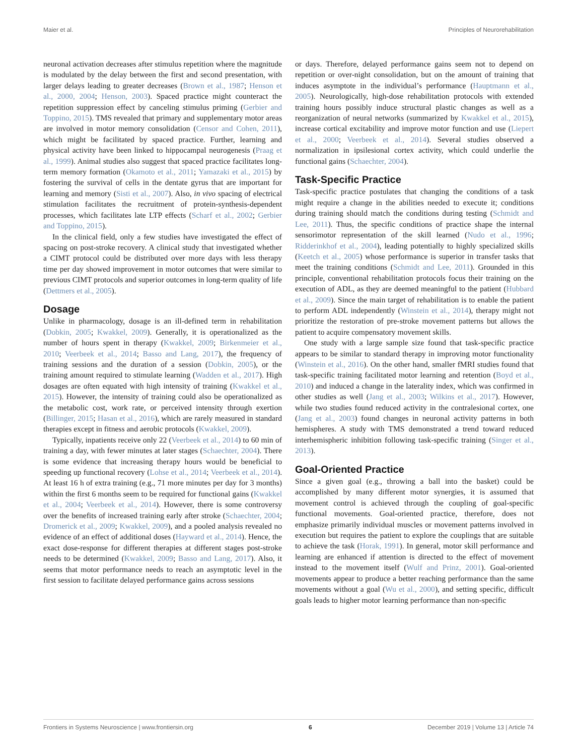Maier et al. Principles of Neurorehabilitation
neuronal activation decreases after stimulus repetition where the magnitude is modulated by the delay between the first and second presentation, with larger delays leading to greater decreases (Brown et al., 1987; Henson et al., 2000, 2004; Henson, 2003). Spaced practice might counteract the repetition suppression effect by canceling stimulus priming (Gerbier and Toppino, 2015). TMS revealed that primary and supplementary motor areas are involved in motor memory consolidation (Censor and Cohen, 2011), which might be facilitated by spaced practice. Further, learning and physical activity have been linked to hippocampal neurogenesis (Praag et al., 1999). Animal studies also suggest that spaced practice facilitates long-term memory formation (Okamoto et al., 2011; Yamazaki et al., 2015) by fostering the survival of cells in the dentate gyrus that are important for learning and memory (Sisti et al., 2007). Also, in vivo spacing of electrical stimulation facilitates the recruitment of protein-synthesis-dependent processes, which facilitates late LTP effects (Scharf et al., 2002; Gerbier and Toppino, 2015).
In the clinical field, only a few studies have investigated the effect of spacing on post-stroke recovery. A clinical study that investigated whether a CIMT protocol could be distributed over more days with less therapy time per day showed improvement in motor outcomes that were similar to previous CIMT protocols and superior outcomes in long-term quality of life (Dettmers et al., 2005).
Dosage
Unlike in pharmacology, dosage is an ill-defined term in rehabilitation (Dobkin, 2005; Kwakkel, 2009). Generally, it is operationalized as the number of hours spent in therapy (Kwakkel, 2009; Birkenmeier et al., 2010; Veerbeek et al., 2014; Basso and Lang, 2017), the frequency of training sessions and the duration of a session (Dobkin, 2005), or the training amount required to stimulate learning (Wadden et al., 2017). High dosages are often equated with high intensity of training (Kwakkel et al., 2015). However, the intensity of training could also be operationalized as the metabolic cost, work rate, or perceived intensity through exertion (Billinger, 2015; Hasan et al., 2016), which are rarely measured in standard therapies except in fitness and aerobic protocols (Kwakkel, 2009).
Typically, inpatients receive only 22 (Veerbeek et al., 2014) to 60 min of training a day, with fewer minutes at later stages (Schaechter, 2004). There is some evidence that increasing therapy hours would be beneficial to speeding up functional recovery (Lohse et al., 2014; Veerbeek et al., 2014). At least 16 h of extra training (e.g., 71 more minutes per day for 3 months) within the first 6 months seem to be required for functional gains (Kwakkel et al., 2004; Veerbeek et al., 2014). However, there is some controversy over the benefits of increased training early after stroke (Schaechter, 2004; Dromerick et al., 2009; Kwakkel, 2009), and a pooled analysis revealed no evidence of an effect of additional doses (Hayward et al., 2014). Hence, the exact dose-response for different therapies at different stages post-stroke needs to be determined (Kwakkel, 2009; Basso and Lang, 2017). Also, it seems that motor performance needs to reach an asymptotic level in the first session to facilitate delayed performance gains across sessions
or days. Therefore, delayed performance gains seem not to depend on repetition or over-night consolidation, but on the amount of training that induces asymptote in the individual’s performance (Hauptmann et al., 2005). Neurologically, high-dose rehabilitation protocols with extended training hours possibly induce structural plastic changes as well as a reorganization of neural networks (summarized by Kwakkel et al., 2015), increase cortical excitability and improve motor function and use (Liepert et al., 2000; Veerbeek et al., 2014). Several studies observed a normalization in ipsilesional cortex activity, which could underlie the functional gains (Schaechter, 2004).
Task-Specific Practice
Task-specific practice postulates that changing the conditions of a task might require a change in the abilities needed to execute it; conditions during training should match the conditions during testing (Schmidt and Lee, 2011). Thus, the specific conditions of practice shape the internal sensorimotor representation of the skill learned (Nudo et al., 1996; Ridderinkhof et al., 2004), leading potentially to highly specialized skills (Keetch et al., 2005) whose performance is superior in transfer tasks that meet the training conditions (Schmidt and Lee, 2011). Grounded in this principle, conventional rehabilitation protocols focus their training on the execution of ADL, as they are deemed meaningful to the patient (Hubbard et al., 2009). Since the main target of rehabilitation is to enable the patient to perform ADL independently (Winstein et al., 2014), therapy might not prioritize the restoration of pre-stroke movement patterns but allows the patient to acquire compensatory movement skills.
One study with a large sample size found that task-specific practice appears to be similar to standard therapy in improving motor functionality (Winstein et al., 2016). On the other hand, smaller fMRI studies found that task-specific training facilitated motor learning and retention (Boyd et al., 2010) and induced a change in the laterality index, which was confirmed in other studies as well (Jang et al., 2003; Wilkins et al., 2017). However, while two studies found reduced activity in the contralesional cortex, one (Jang et al., 2003) found changes in neuronal activity patterns in both hemispheres. A study with TMS demonstrated a trend toward reduced interhemispheric inhibition following task-specific training (Singer et al., 2013).
Goal-Oriented Practice
Since a given goal (e.g., throwing a ball into the basket) could be accomplished by many different motor synergies, it is assumed that movement control is achieved through the coupling of goal-specific functional movements. Goal-oriented practice, therefore, does not emphasize primarily individual muscles or movement patterns involved in execution but requires the patient to explore the couplings that are suitable to achieve the task (Horak, 1991). In general, motor skill performance and learning are enhanced if attention is directed to the effect of movement instead to the movement itself (Wulf and Prinz, 2001). Goal-oriented movements appear to produce a better reaching performance than the same movements without a goal (Wu et al., 2000), and setting specific, difficult goals leads to higher motor learning performance than non-specific
Frontiers in Systems Neuroscience | www.frontiersin.org 6 December 2019 | Volume 13 | Article 74